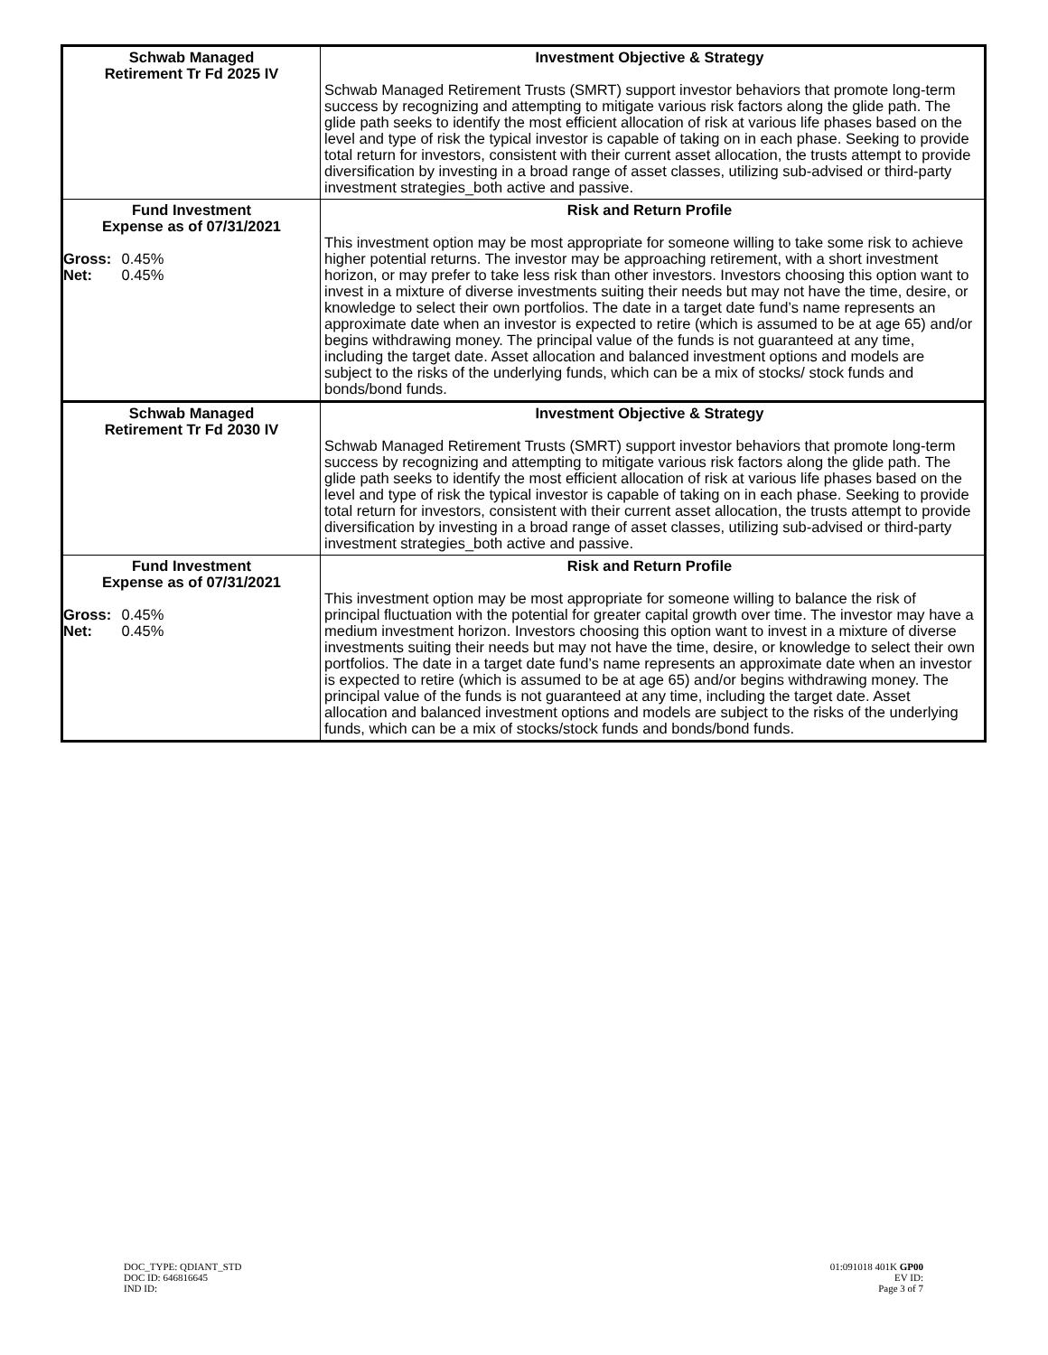| Schwab Managed Retirement Tr Fd 2025 IV | Investment Objective & Strategy Schwab Managed Retirement Trusts (SMRT) support investor behaviors that promote long-term success by recognizing and attempting to mitigate various risk factors along the glide path. The glide path seeks to identify the most efficient allocation of risk at various life phases based on the level and type of risk the typical investor is capable of taking on in each phase. Seeking to provide total return for investors, consistent with their current asset allocation, the trusts attempt to provide diversification by investing in a broad range of asset classes, utilizing sub-advised or third-party investment strategies_both active and passive. |
| Fund Investment Expense as of 07/31/2021 Gross: 0.45% Net: 0.45% | Risk and Return Profile This investment option may be most appropriate for someone willing to take some risk to achieve higher potential returns. The investor may be approaching retirement, with a short investment horizon, or may prefer to take less risk than other investors. Investors choosing this option want to invest in a mixture of diverse investments suiting their needs but may not have the time, desire, or knowledge to select their own portfolios. The date in a target date fund’s name represents an approximate date when an investor is expected to retire (which is assumed to be at age 65) and/or begins withdrawing money. The principal value of the funds is not guaranteed at any time, including the target date. Asset allocation and balanced investment options and models are subject to the risks of the underlying funds, which can be a mix of stocks/ stock funds and bonds/bond funds. |
| Schwab Managed Retirement Tr Fd 2030 IV | Investment Objective & Strategy Schwab Managed Retirement Trusts (SMRT) support investor behaviors that promote long-term success by recognizing and attempting to mitigate various risk factors along the glide path. The glide path seeks to identify the most efficient allocation of risk at various life phases based on the level and type of risk the typical investor is capable of taking on in each phase. Seeking to provide total return for investors, consistent with their current asset allocation, the trusts attempt to provide diversification by investing in a broad range of asset classes, utilizing sub-advised or third-party investment strategies_both active and passive. |
| Fund Investment Expense as of 07/31/2021 Gross: 0.45% Net: 0.45% | Risk and Return Profile This investment option may be most appropriate for someone willing to balance the risk of principal fluctuation with the potential for greater capital growth over time. The investor may have a medium investment horizon. Investors choosing this option want to invest in a mixture of diverse investments suiting their needs but may not have the time, desire, or knowledge to select their own portfolios. The date in a target date fund’s name represents an approximate date when an investor is expected to retire (which is assumed to be at age 65) and/or begins withdrawing money. The principal value of the funds is not guaranteed at any time, including the target date. Asset allocation and balanced investment options and models are subject to the risks of the underlying funds, which can be a mix of stocks/stock funds and bonds/bond funds. |
DOC_TYPE: QDIANT_STD
DOC ID: 646816645
IND ID:
01:091018 401K GP00
EV ID:
Page 3 of 7